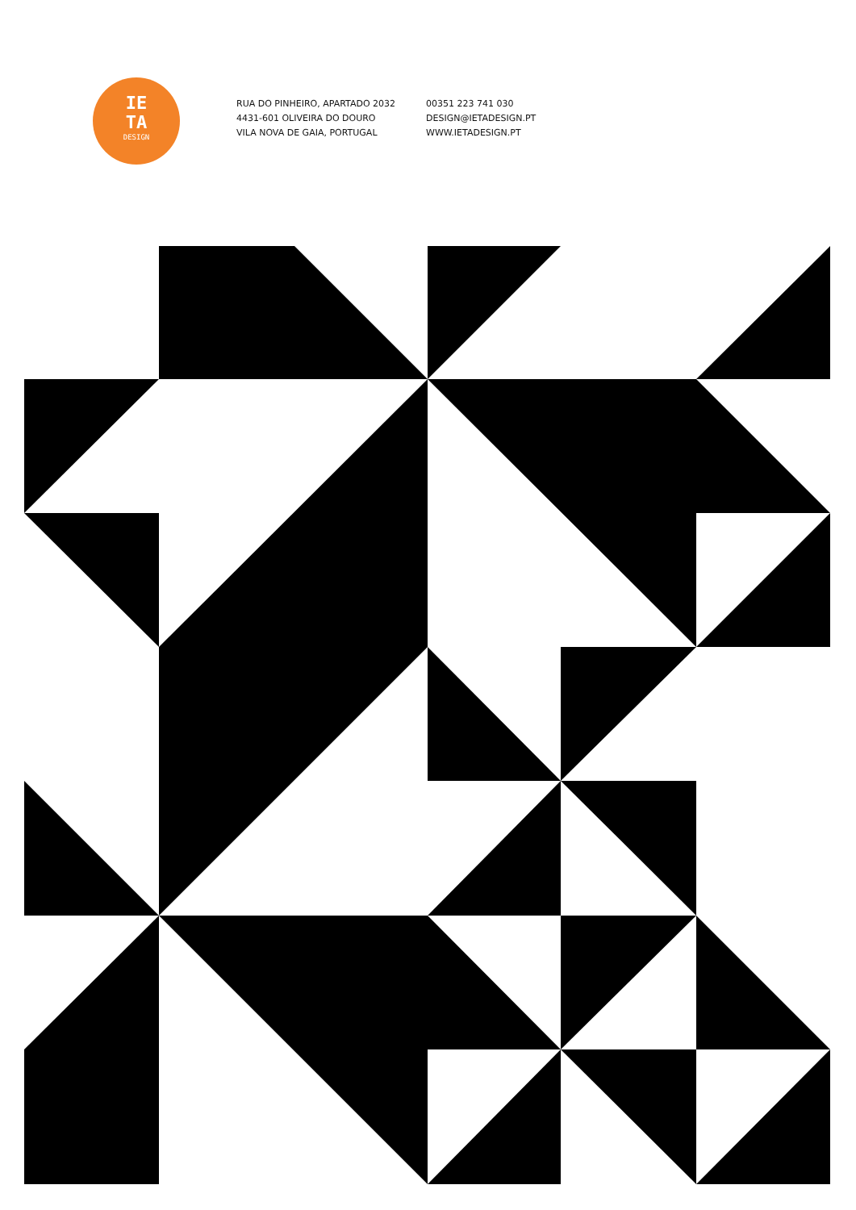IE
TA
DESIGN
RUA DO PINHEIRO, APARTADO 2032
4431-601 OLIVEIRA DO DOURO
VILA NOVA DE GAIA, PORTUGAL
00351 223 741 030
DESIGN@IETADESIGN.PT
WWW.IETADESIGN.PT